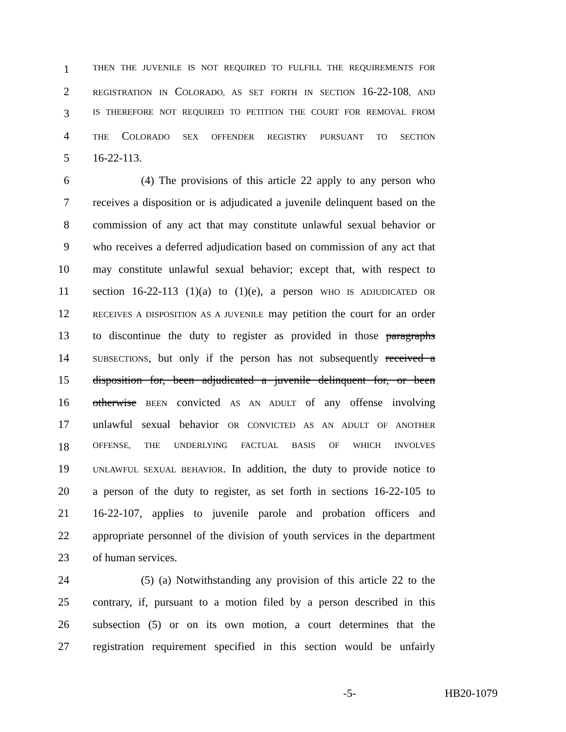1 THEN THE JUVENILE IS NOT REQUIRED TO FULFILL THE REQUIREMENTS FOR
2 REGISTRATION IN COLORADO, AS SET FORTH IN SECTION 16-22-108, AND
3 IS THEREFORE NOT REQUIRED TO PETITION THE COURT FOR REMOVAL FROM
4 THE COLORADO SEX OFFENDER REGISTRY PURSUANT TO SECTION
5 16-22-113.
6 (4) The provisions of this article 22 apply to any person who
7 receives a disposition or is adjudicated a juvenile delinquent based on the
8 commission of any act that may constitute unlawful sexual behavior or
9 who receives a deferred adjudication based on commission of any act that
10 may constitute unlawful sexual behavior; except that, with respect to
11 section 16-22-113 (1)(a) to (1)(e), a person WHO IS ADJUDICATED OR
12 RECEIVES A DISPOSITION AS A JUVENILE may petition the court for an order
13 to discontinue the duty to register as provided in those paragraphs
14 SUBSECTIONS, but only if the person has not subsequently received a
15 disposition for, been adjudicated a juvenile delinquent for, or been
16 otherwise BEEN convicted AS AN ADULT of any offense involving
17 unlawful sexual behavior OR CONVICTED AS AN ADULT OF ANOTHER
18 OFFENSE, THE UNDERLYING FACTUAL BASIS OF WHICH INVOLVES
19 UNLAWFUL SEXUAL BEHAVIOR. In addition, the duty to provide notice to
20 a person of the duty to register, as set forth in sections 16-22-105 to
21 16-22-107, applies to juvenile parole and probation officers and
22 appropriate personnel of the division of youth services in the department
23 of human services.
24 (5) (a) Notwithstanding any provision of this article 22 to the
25 contrary, if, pursuant to a motion filed by a person described in this
26 subsection (5) or on its own motion, a court determines that the
27 registration requirement specified in this section would be unfairly
-5- HB20-1079